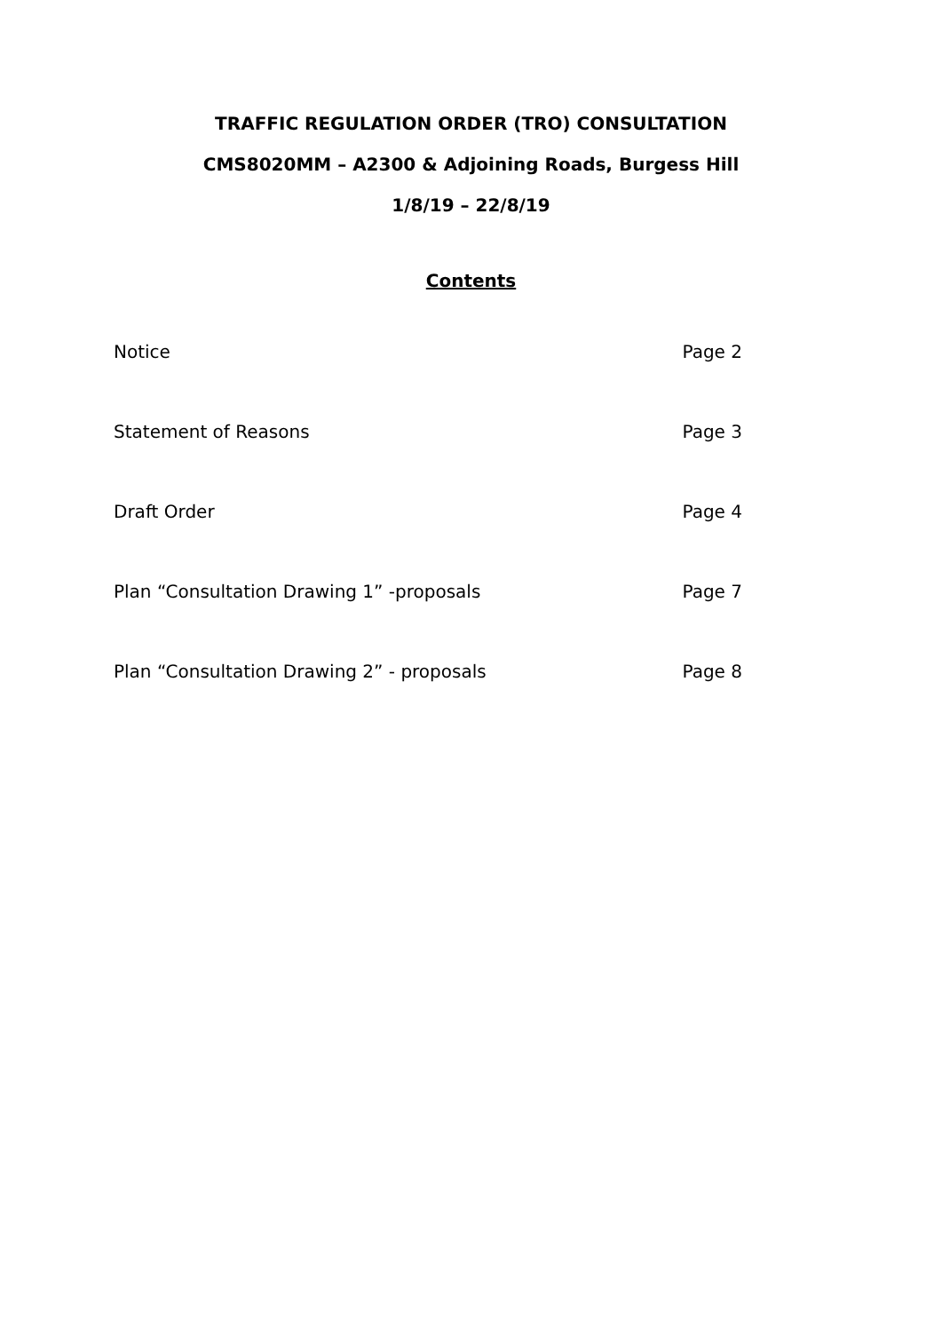TRAFFIC REGULATION ORDER (TRO) CONSULTATION
CMS8020MM – A2300 & Adjoining Roads, Burgess Hill
1/8/19 – 22/8/19
Contents
Notice Page 2
Statement of Reasons Page 3
Draft Order Page 4
Plan “Consultation Drawing 1” -proposals Page 7
Plan “Consultation Drawing 2” - proposals Page 8